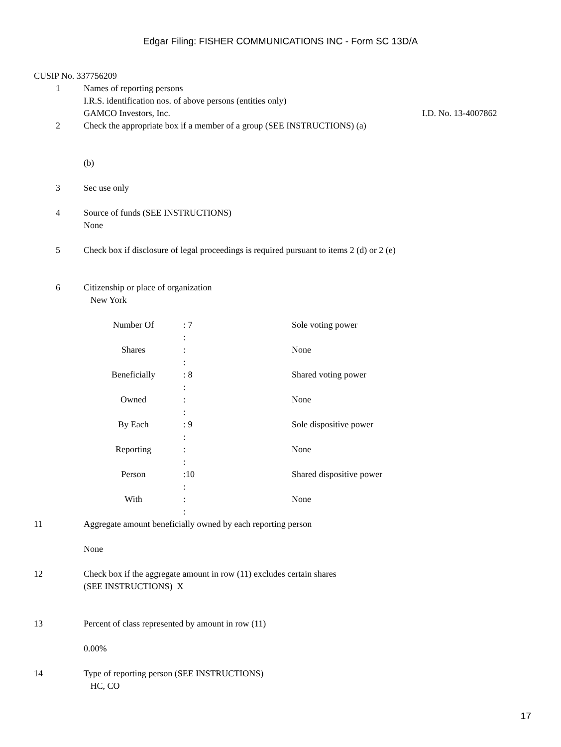Edgar Filing: FISHER COMMUNICATIONS INC - Form SC 13D/A
CUSIP No. 337756209
1 Names of reporting persons
I.R.S. identification nos. of above persons (entities only)
GAMCO Investors, Inc. I.D. No. 13-4007862
2 Check the appropriate box if a member of a group (SEE INSTRUCTIONS) (a)
(b)
3 Sec use only
4 Source of funds (SEE INSTRUCTIONS)
None
5 Check box if disclosure of legal proceedings is required pursuant to items 2 (d) or 2 (e)
6 Citizenship or place of organization
New York
| Number Of | : 7 | Sole voting power |
| | : | |
| Shares | : | None |
| | : | |
| Beneficially | : 8 | Shared voting power |
| | : | |
| Owned | : | None |
| | : | |
| By Each | : 9 | Sole dispositive power |
| | : | |
| Reporting | : | None |
| | : | |
| Person | :10 | Shared dispositive power |
| | : | |
| With | : | None |
| | : | |
11 Aggregate amount beneficially owned by each reporting person
None
12 Check box if the aggregate amount in row (11) excludes certain shares
(SEE INSTRUCTIONS) X
13 Percent of class represented by amount in row (11)
0.00%
14 Type of reporting person (SEE INSTRUCTIONS)
HC, CO
17